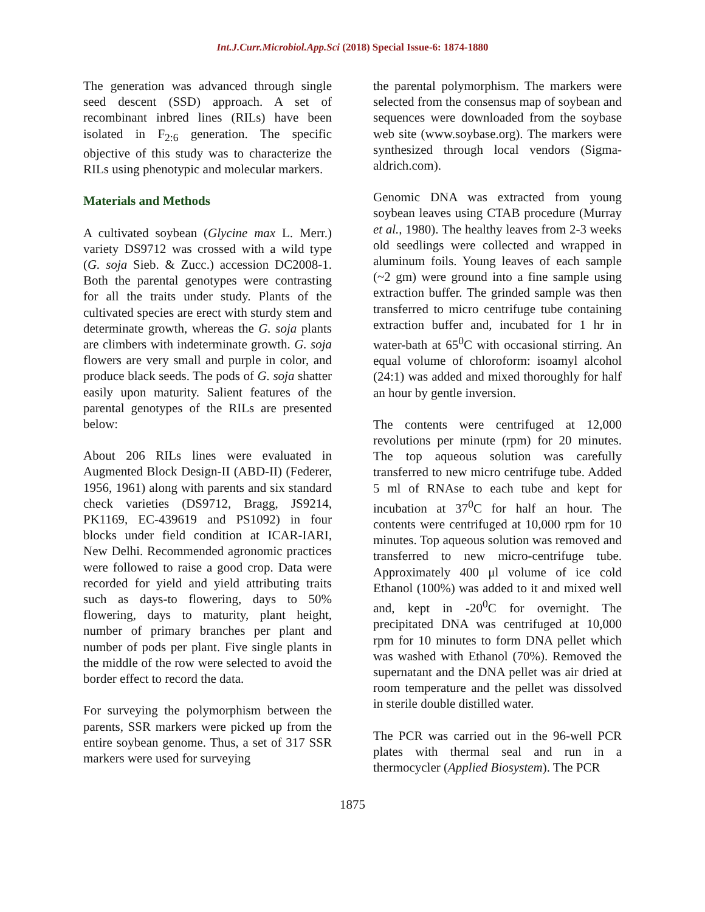Int.J.Curr.Microbiol.App.Sci (2018) Special Issue-6: 1874-1880
The generation was advanced through single seed descent (SSD) approach. A set of recombinant inbred lines (RILs) have been isolated in F<sub>2:6</sub> generation. The specific objective of this study was to characterize the RILs using phenotypic and molecular markers.
Materials and Methods
A cultivated soybean (Glycine max L. Merr.) variety DS9712 was crossed with a wild type (G. soja Sieb. & Zucc.) accession DC2008-1. Both the parental genotypes were contrasting for all the traits under study. Plants of the cultivated species are erect with sturdy stem and determinate growth, whereas the G. soja plants are climbers with indeterminate growth. G. soja flowers are very small and purple in color, and produce black seeds. The pods of G. soja shatter easily upon maturity. Salient features of the parental genotypes of the RILs are presented below:
About 206 RILs lines were evaluated in Augmented Block Design-II (ABD-II) (Federer, 1956, 1961) along with parents and six standard check varieties (DS9712, Bragg, JS9214, PK1169, EC-439619 and PS1092) in four blocks under field condition at ICAR-IARI, New Delhi. Recommended agronomic practices were followed to raise a good crop. Data were recorded for yield and yield attributing traits such as days-to flowering, days to 50% flowering, days to maturity, plant height, number of primary branches per plant and number of pods per plant. Five single plants in the middle of the row were selected to avoid the border effect to record the data.
For surveying the polymorphism between the parents, SSR markers were picked up from the entire soybean genome. Thus, a set of 317 SSR markers were used for surveying
the parental polymorphism. The markers were selected from the consensus map of soybean and sequences were downloaded from the soybase web site (www.soybase.org). The markers were synthesized through local vendors (Sigma-aldrich.com).
Genomic DNA was extracted from young soybean leaves using CTAB procedure (Murray et al., 1980). The healthy leaves from 2-3 weeks old seedlings were collected and wrapped in aluminum foils. Young leaves of each sample (~2 gm) were ground into a fine sample using extraction buffer. The grinded sample was then transferred to micro centrifuge tube containing extraction buffer and, incubated for 1 hr in water-bath at 65<sup>0</sup>C with occasional stirring. An equal volume of chloroform: isoamyl alcohol (24:1) was added and mixed thoroughly for half an hour by gentle inversion.
The contents were centrifuged at 12,000 revolutions per minute (rpm) for 20 minutes. The top aqueous solution was carefully transferred to new micro centrifuge tube. Added 5 ml of RNAse to each tube and kept for incubation at 37<sup>0</sup>C for half an hour. The contents were centrifuged at 10,000 rpm for 10 minutes. Top aqueous solution was removed and transferred to new micro-centrifuge tube. Approximately 400 μl volume of ice cold Ethanol (100%) was added to it and mixed well and, kept in -20<sup>0</sup>C for overnight. The precipitated DNA was centrifuged at 10,000 rpm for 10 minutes to form DNA pellet which was washed with Ethanol (70%). Removed the supernatant and the DNA pellet was air dried at room temperature and the pellet was dissolved in sterile double distilled water.
The PCR was carried out in the 96-well PCR plates with thermal seal and run in a thermocycler (Applied Biosystem). The PCR
1875